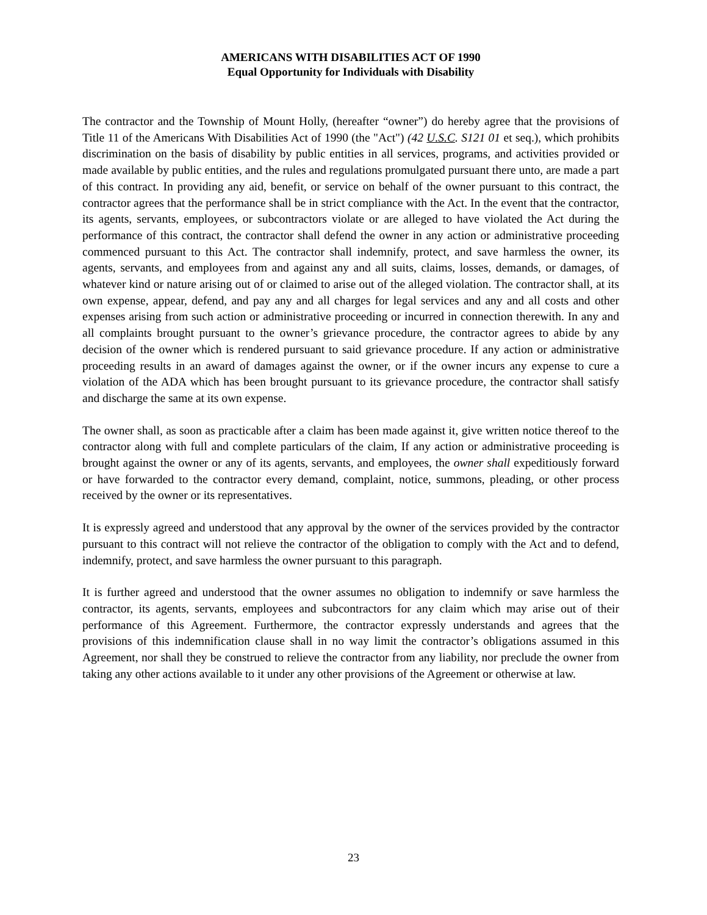AMERICANS WITH DISABILITIES ACT OF 1990
Equal Opportunity for Individuals with Disability
The contractor and the Township of Mount Holly, (hereafter “owner”) do hereby agree that the provisions of Title 11 of the Americans With Disabilities Act of 1990 (the "Act") (42 U.S.C. S121 01 et seq.), which prohibits discrimination on the basis of disability by public entities in all services, programs, and activities provided or made available by public entities, and the rules and regulations promulgated pursuant there unto, are made a part of this contract. In providing any aid, benefit, or service on behalf of the owner pursuant to this contract, the contractor agrees that the performance shall be in strict compliance with the Act. In the event that the contractor, its agents, servants, employees, or subcontractors violate or are alleged to have violated the Act during the performance of this contract, the contractor shall defend the owner in any action or administrative proceeding commenced pursuant to this Act. The contractor shall indemnify, protect, and save harmless the owner, its agents, servants, and employees from and against any and all suits, claims, losses, demands, or damages, of whatever kind or nature arising out of or claimed to arise out of the alleged violation. The contractor shall, at its own expense, appear, defend, and pay any and all charges for legal services and any and all costs and other expenses arising from such action or administrative proceeding or incurred in connection therewith. In any and all complaints brought pursuant to the owner’s grievance procedure, the contractor agrees to abide by any decision of the owner which is rendered pursuant to said grievance procedure. If any action or administrative proceeding results in an award of damages against the owner, or if the owner incurs any expense to cure a violation of the ADA which has been brought pursuant to its grievance procedure, the contractor shall satisfy and discharge the same at its own expense.
The owner shall, as soon as practicable after a claim has been made against it, give written notice thereof to the contractor along with full and complete particulars of the claim, If any action or administrative proceeding is brought against the owner or any of its agents, servants, and employees, the owner shall expeditiously forward or have forwarded to the contractor every demand, complaint, notice, summons, pleading, or other process received by the owner or its representatives.
It is expressly agreed and understood that any approval by the owner of the services provided by the contractor pursuant to this contract will not relieve the contractor of the obligation to comply with the Act and to defend, indemnify, protect, and save harmless the owner pursuant to this paragraph.
It is further agreed and understood that the owner assumes no obligation to indemnify or save harmless the contractor, its agents, servants, employees and subcontractors for any claim which may arise out of their performance of this Agreement. Furthermore, the contractor expressly understands and agrees that the provisions of this indemnification clause shall in no way limit the contractor’s obligations assumed in this Agreement, nor shall they be construed to relieve the contractor from any liability, nor preclude the owner from taking any other actions available to it under any other provisions of the Agreement or otherwise at law.
23